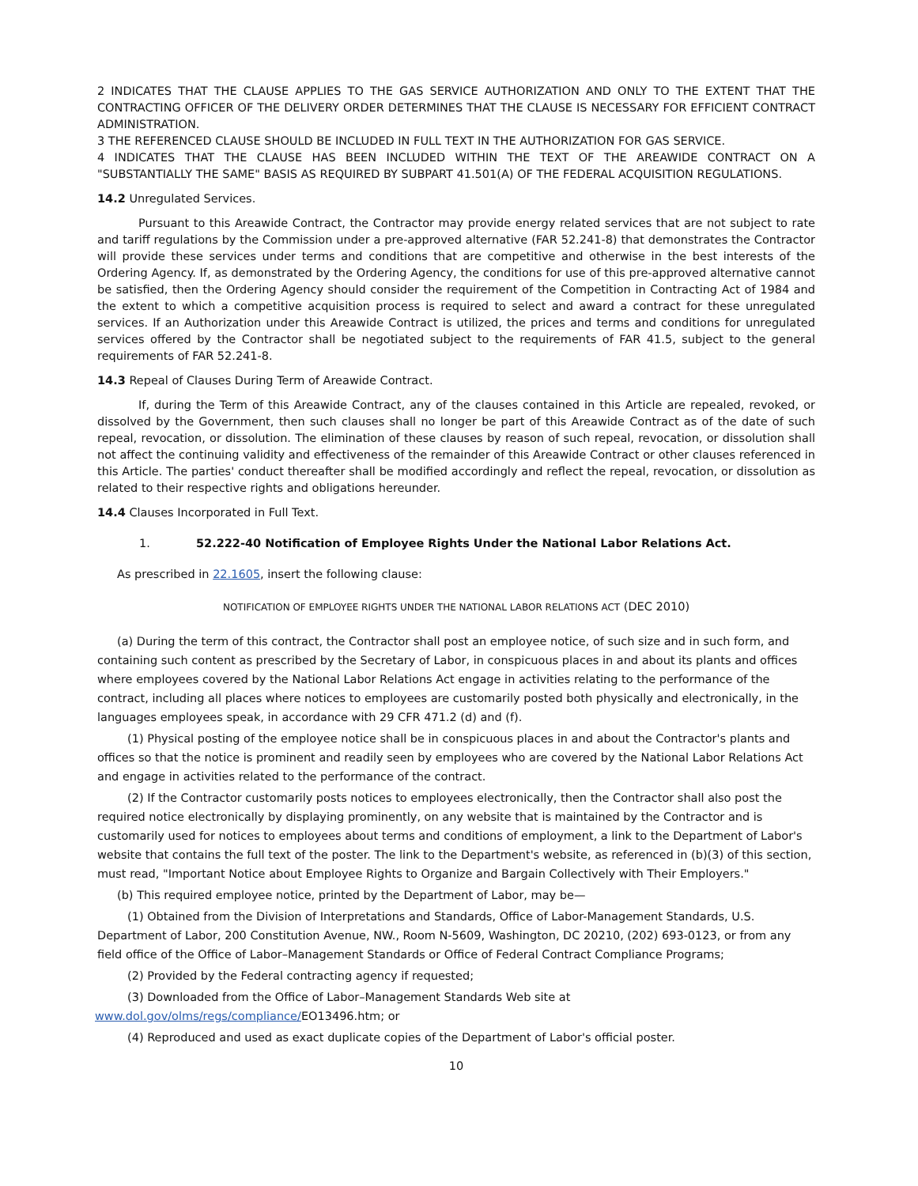2 INDICATES THAT THE CLAUSE APPLIES TO THE GAS SERVICE AUTHORIZATION AND ONLY TO THE EXTENT THAT THE CONTRACTING OFFICER OF THE DELIVERY ORDER DETERMINES THAT THE CLAUSE IS NECESSARY FOR EFFICIENT CONTRACT ADMINISTRATION.
3 THE REFERENCED CLAUSE SHOULD BE INCLUDED IN FULL TEXT IN THE AUTHORIZATION FOR GAS SERVICE.
4 INDICATES THAT THE CLAUSE HAS BEEN INCLUDED WITHIN THE TEXT OF THE AREAWIDE CONTRACT ON A "SUBSTANTIALLY THE SAME" BASIS AS REQUIRED BY SUBPART 41.501(A) OF THE FEDERAL ACQUISITION REGULATIONS.
14.2 Unregulated Services.
Pursuant to this Areawide Contract, the Contractor may provide energy related services that are not subject to rate and tariff regulations by the Commission under a pre-approved alternative (FAR 52.241-8) that demonstrates the Contractor will provide these services under terms and conditions that are competitive and otherwise in the best interests of the Ordering Agency. If, as demonstrated by the Ordering Agency, the conditions for use of this pre-approved alternative cannot be satisfied, then the Ordering Agency should consider the requirement of the Competition in Contracting Act of 1984 and the extent to which a competitive acquisition process is required to select and award a contract for these unregulated services. If an Authorization under this Areawide Contract is utilized, the prices and terms and conditions for unregulated services offered by the Contractor shall be negotiated subject to the requirements of FAR 41.5, subject to the general requirements of FAR 52.241-8.
14.3 Repeal of Clauses During Term of Areawide Contract.
If, during the Term of this Areawide Contract, any of the clauses contained in this Article are repealed, revoked, or dissolved by the Government, then such clauses shall no longer be part of this Areawide Contract as of the date of such repeal, revocation, or dissolution. The elimination of these clauses by reason of such repeal, revocation, or dissolution shall not affect the continuing validity and effectiveness of the remainder of this Areawide Contract or other clauses referenced in this Article. The parties' conduct thereafter shall be modified accordingly and reflect the repeal, revocation, or dissolution as related to their respective rights and obligations hereunder.
14.4 Clauses Incorporated in Full Text.
1. 52.222-40 Notification of Employee Rights Under the National Labor Relations Act.
As prescribed in 22.1605, insert the following clause:
NOTIFICATION OF EMPLOYEE RIGHTS UNDER THE NATIONAL LABOR RELATIONS ACT (DEC 2010)
(a) During the term of this contract, the Contractor shall post an employee notice, of such size and in such form, and containing such content as prescribed by the Secretary of Labor, in conspicuous places in and about its plants and offices where employees covered by the National Labor Relations Act engage in activities relating to the performance of the contract, including all places where notices to employees are customarily posted both physically and electronically, in the languages employees speak, in accordance with 29 CFR 471.2 (d) and (f).
(1) Physical posting of the employee notice shall be in conspicuous places in and about the Contractor's plants and offices so that the notice is prominent and readily seen by employees who are covered by the National Labor Relations Act and engage in activities related to the performance of the contract.
(2) If the Contractor customarily posts notices to employees electronically, then the Contractor shall also post the required notice electronically by displaying prominently, on any website that is maintained by the Contractor and is customarily used for notices to employees about terms and conditions of employment, a link to the Department of Labor's website that contains the full text of the poster. The link to the Department's website, as referenced in (b)(3) of this section, must read, "Important Notice about Employee Rights to Organize and Bargain Collectively with Their Employers."
(b) This required employee notice, printed by the Department of Labor, may be—
(1) Obtained from the Division of Interpretations and Standards, Office of Labor-Management Standards, U.S. Department of Labor, 200 Constitution Avenue, NW., Room N-5609, Washington, DC 20210, (202) 693-0123, or from any field office of the Office of Labor–Management Standards or Office of Federal Contract Compliance Programs;
(2) Provided by the Federal contracting agency if requested;
(3) Downloaded from the Office of Labor–Management Standards Web site at
www.dol.gov/olms/regs/compliance/EO13496.htm; or
(4) Reproduced and used as exact duplicate copies of the Department of Labor's official poster.
10